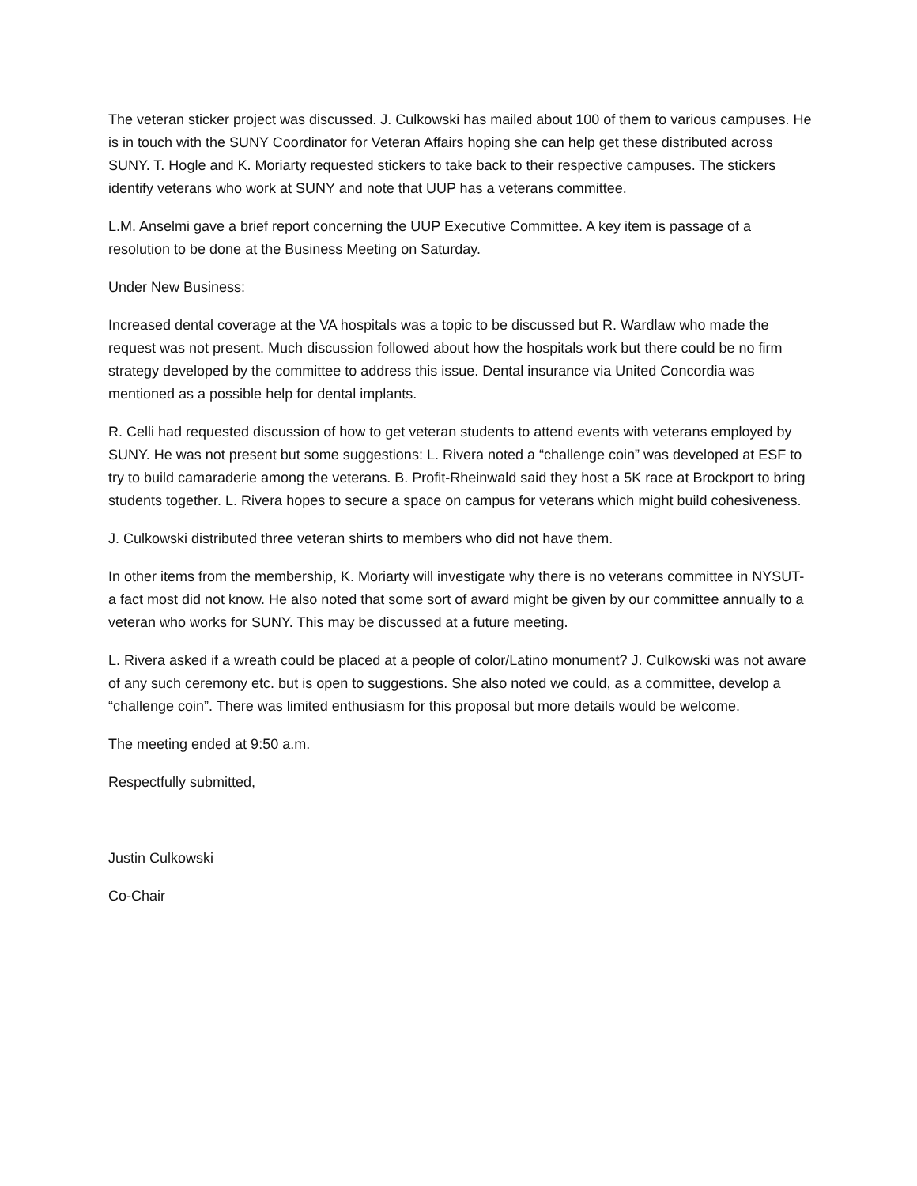The veteran sticker project was discussed. J. Culkowski has mailed about 100 of them to various campuses. He is in touch with the SUNY Coordinator for Veteran Affairs hoping she can help get these distributed across SUNY. T. Hogle and K. Moriarty requested stickers to take back to their respective campuses. The stickers identify veterans who work at SUNY and note that UUP has a veterans committee.
L.M. Anselmi gave a brief report concerning the UUP Executive Committee. A key item is passage of a resolution to be done at the Business Meeting on Saturday.
Under New Business:
Increased dental coverage at the VA hospitals was a topic to be discussed but R. Wardlaw who made the request was not present. Much discussion followed about how the hospitals work but there could be no firm strategy developed by the committee to address this issue. Dental insurance via United Concordia was mentioned as a possible help for dental implants.
R. Celli had requested discussion of how to get veteran students to attend events with veterans employed by SUNY. He was not present but some suggestions: L. Rivera noted a “challenge coin” was developed at ESF to try to build camaraderie among the veterans. B. Profit-Rheinwald said they host a 5K race at Brockport to bring students together. L. Rivera hopes to secure a space on campus for veterans which might build cohesiveness.
J. Culkowski distributed three veteran shirts to members who did not have them.
In other items from the membership, K. Moriarty will investigate why there is no veterans committee in NYSUT- a fact most did not know. He also noted that some sort of award might be given by our committee annually to a veteran who works for SUNY. This may be discussed at a future meeting.
L. Rivera asked if a wreath could be placed at a people of color/Latino monument? J. Culkowski was not aware of any such ceremony etc. but is open to suggestions. She also noted we could, as a committee, develop a “challenge coin”. There was limited enthusiasm for this proposal but more details would be welcome.
The meeting ended at 9:50 a.m.
Respectfully submitted,
Justin Culkowski
Co-Chair